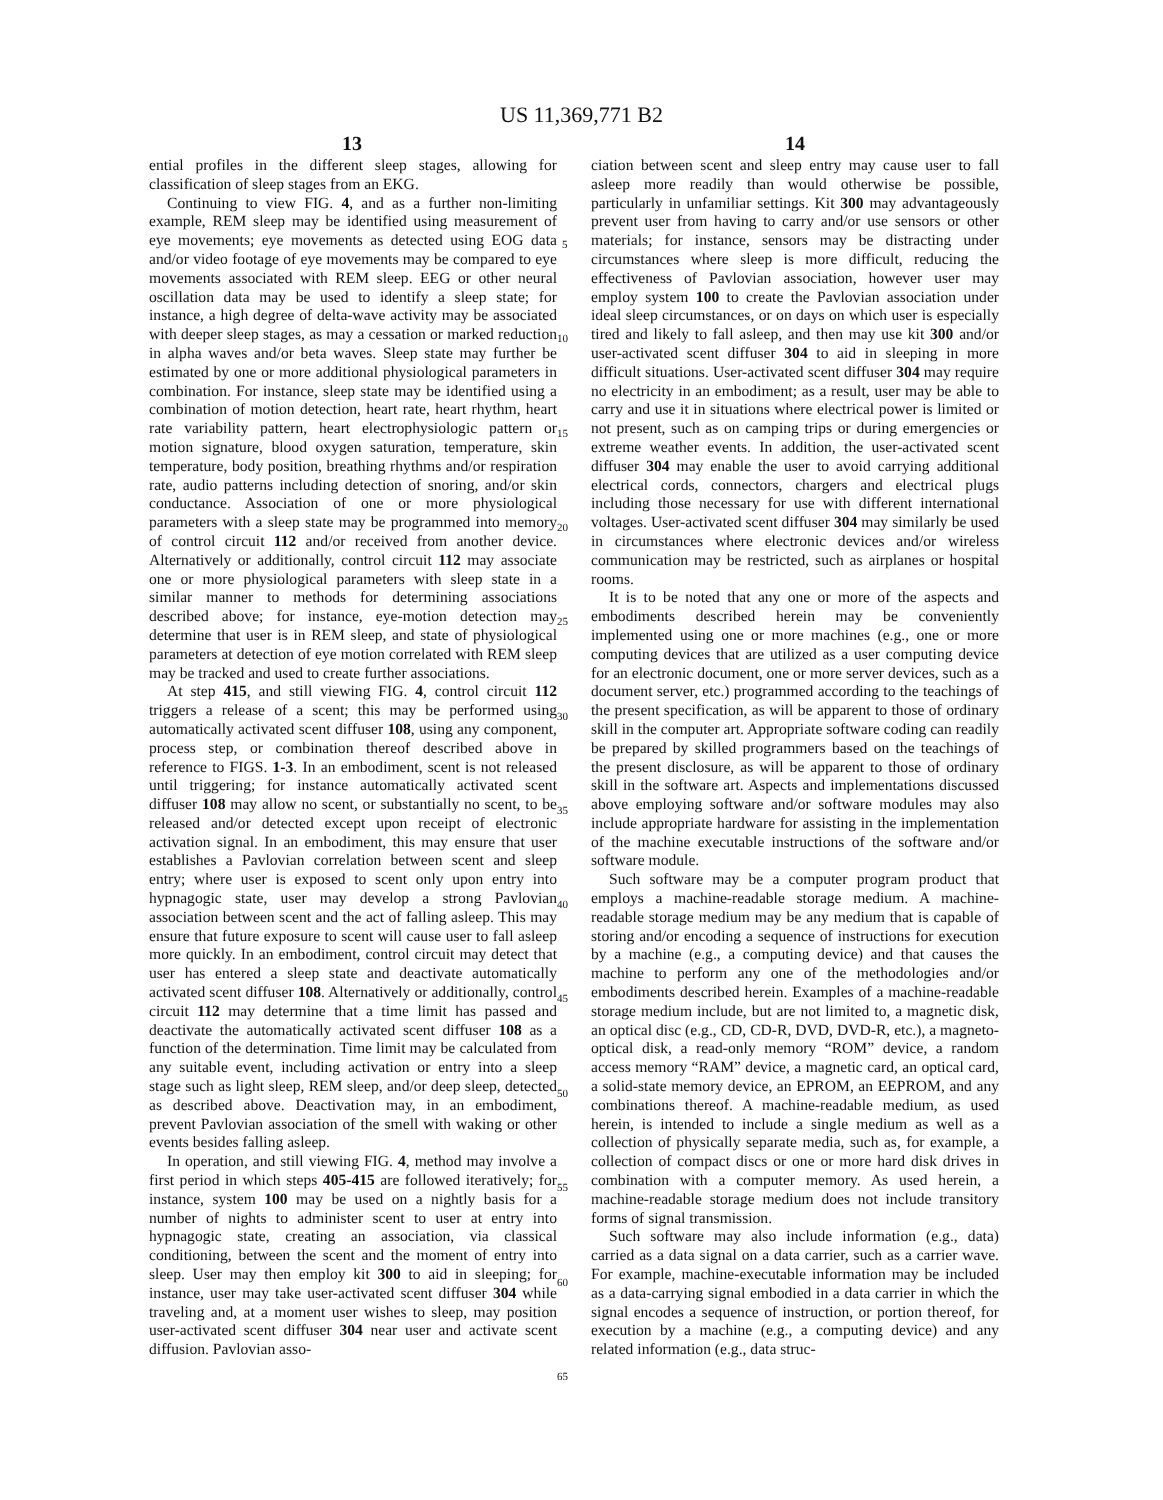US 11,369,771 B2
13 14
ential profiles in the different sleep stages, allowing for classification of sleep stages from an EKG.
Continuing to view FIG. 4, and as a further non-limiting example, REM sleep may be identified using measurement of eye movements; eye movements as detected using EOG data and/or video footage of eye movements may be compared to eye movements associated with REM sleep. EEG or other neural oscillation data may be used to identify a sleep state; for instance, a high degree of delta-wave activity may be associated with deeper sleep stages, as may a cessation or marked reduction in alpha waves and/or beta waves. Sleep state may further be estimated by one or more additional physiological parameters in combination. For instance, sleep state may be identified using a combination of motion detection, heart rate, heart rhythm, heart rate variability pattern, heart electrophysiologic pattern or motion signature, blood oxygen saturation, temperature, skin temperature, body position, breathing rhythms and/or respiration rate, audio patterns including detection of snoring, and/or skin conductance. Association of one or more physiological parameters with a sleep state may be programmed into memory of control circuit 112 and/or received from another device. Alternatively or additionally, control circuit 112 may associate one or more physiological parameters with sleep state in a similar manner to methods for determining associations described above; for instance, eye-motion detection may determine that user is in REM sleep, and state of physiological parameters at detection of eye motion correlated with REM sleep may be tracked and used to create further associations.
At step 415, and still viewing FIG. 4, control circuit 112 triggers a release of a scent; this may be performed using automatically activated scent diffuser 108, using any component, process step, or combination thereof described above in reference to FIGS. 1-3. In an embodiment, scent is not released until triggering; for instance automatically activated scent diffuser 108 may allow no scent, or substantially no scent, to be released and/or detected except upon receipt of electronic activation signal. In an embodiment, this may ensure that user establishes a Pavlovian correlation between scent and sleep entry; where user is exposed to scent only upon entry into hypnagogic state, user may develop a strong Pavlovian association between scent and the act of falling asleep. This may ensure that future exposure to scent will cause user to fall asleep more quickly. In an embodiment, control circuit may detect that user has entered a sleep state and deactivate automatically activated scent diffuser 108. Alternatively or additionally, control circuit 112 may determine that a time limit has passed and deactivate the automatically activated scent diffuser 108 as a function of the determination. Time limit may be calculated from any suitable event, including activation or entry into a sleep stage such as light sleep, REM sleep, and/or deep sleep, detected as described above. Deactivation may, in an embodiment, prevent Pavlovian association of the smell with waking or other events besides falling asleep.
In operation, and still viewing FIG. 4, method may involve a first period in which steps 405-415 are followed iteratively; for instance, system 100 may be used on a nightly basis for a number of nights to administer scent to user at entry into hypnagogic state, creating an association, via classical conditioning, between the scent and the moment of entry into sleep. User may then employ kit 300 to aid in sleeping; for instance, user may take user-activated scent diffuser 304 while traveling and, at a moment user wishes to sleep, may position user-activated scent diffuser 304 near user and activate scent diffusion. Pavlovian asso-
5
10
15
20
25
30
35
40
45
50
55
60
65
ciation between scent and sleep entry may cause user to fall asleep more readily than would otherwise be possible, particularly in unfamiliar settings. Kit 300 may advantageously prevent user from having to carry and/or use sensors or other materials; for instance, sensors may be distracting under circumstances where sleep is more difficult, reducing the effectiveness of Pavlovian association, however user may employ system 100 to create the Pavlovian association under ideal sleep circumstances, or on days on which user is especially tired and likely to fall asleep, and then may use kit 300 and/or user-activated scent diffuser 304 to aid in sleeping in more difficult situations. User-activated scent diffuser 304 may require no electricity in an embodiment; as a result, user may be able to carry and use it in situations where electrical power is limited or not present, such as on camping trips or during emergencies or extreme weather events. In addition, the user-activated scent diffuser 304 may enable the user to avoid carrying additional electrical cords, connectors, chargers and electrical plugs including those necessary for use with different international voltages. User-activated scent diffuser 304 may similarly be used in circumstances where electronic devices and/or wireless communication may be restricted, such as airplanes or hospital rooms.
It is to be noted that any one or more of the aspects and embodiments described herein may be conveniently implemented using one or more machines (e.g., one or more computing devices that are utilized as a user computing device for an electronic document, one or more server devices, such as a document server, etc.) programmed according to the teachings of the present specification, as will be apparent to those of ordinary skill in the computer art. Appropriate software coding can readily be prepared by skilled programmers based on the teachings of the present disclosure, as will be apparent to those of ordinary skill in the software art. Aspects and implementations discussed above employing software and/or software modules may also include appropriate hardware for assisting in the implementation of the machine executable instructions of the software and/or software module.
Such software may be a computer program product that employs a machine-readable storage medium. A machine-readable storage medium may be any medium that is capable of storing and/or encoding a sequence of instructions for execution by a machine (e.g., a computing device) and that causes the machine to perform any one of the methodologies and/or embodiments described herein. Examples of a machine-readable storage medium include, but are not limited to, a magnetic disk, an optical disc (e.g., CD, CD-R, DVD, DVD-R, etc.), a magneto-optical disk, a read-only memory “ROM” device, a random access memory “RAM” device, a magnetic card, an optical card, a solid-state memory device, an EPROM, an EEPROM, and any combinations thereof. A machine-readable medium, as used herein, is intended to include a single medium as well as a collection of physically separate media, such as, for example, a collection of compact discs or one or more hard disk drives in combination with a computer memory. As used herein, a machine-readable storage medium does not include transitory forms of signal transmission.
Such software may also include information (e.g., data) carried as a data signal on a data carrier, such as a carrier wave. For example, machine-executable information may be included as a data-carrying signal embodied in a data carrier in which the signal encodes a sequence of instruction, or portion thereof, for execution by a machine (e.g., a computing device) and any related information (e.g., data struc-